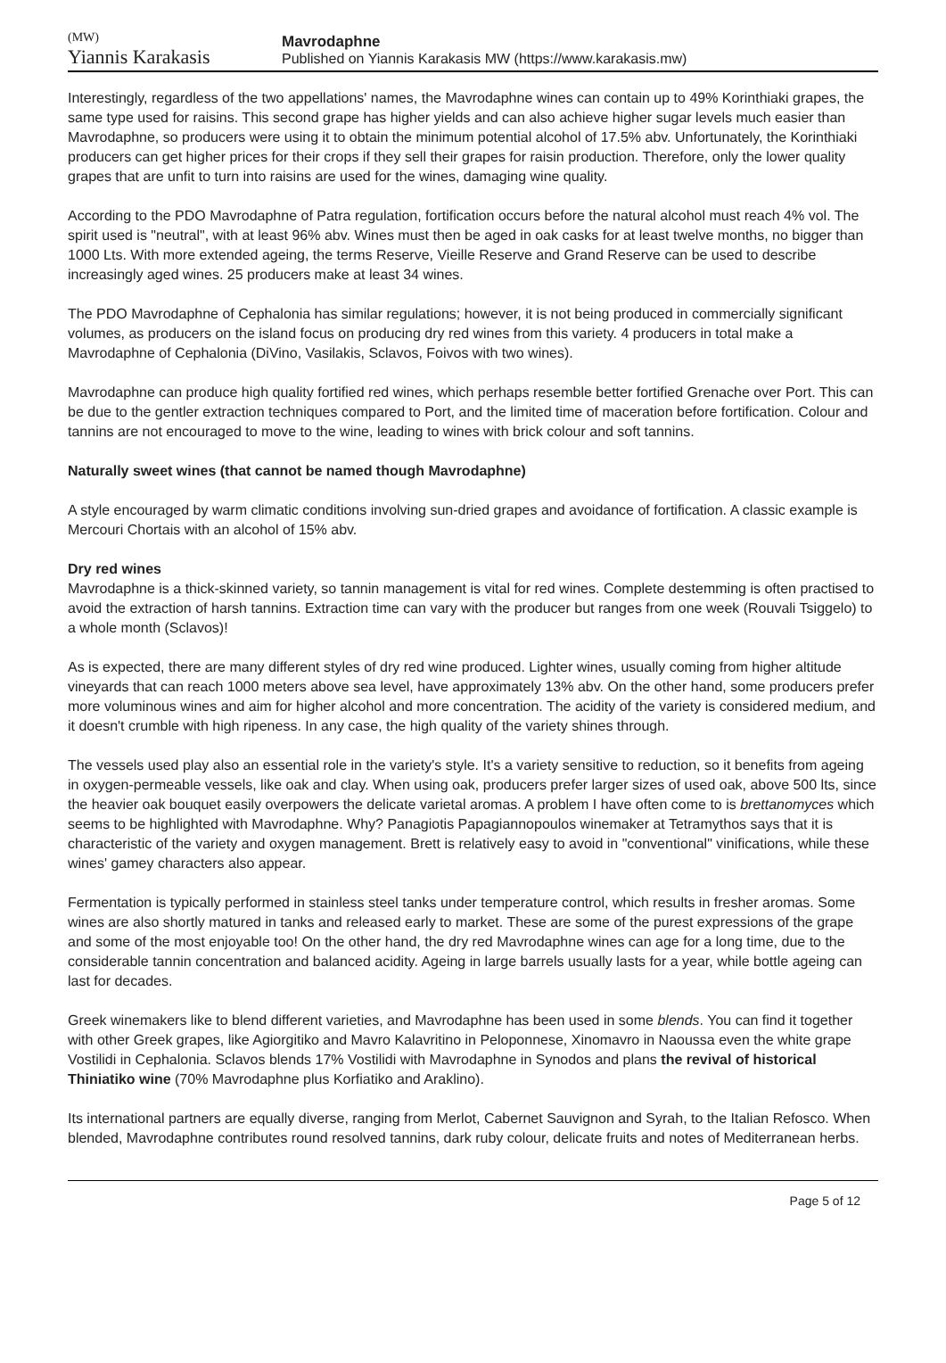(MW)
Yiannis Karakasis
Mavrodaphne
Published on Yiannis Karakasis MW (https://www.karakasis.mw)
Interestingly, regardless of the two appellations' names, the Mavrodaphne wines can contain up to 49% Korinthiaki grapes, the same type used for raisins. This second grape has higher yields and can also achieve higher sugar levels much easier than Mavrodaphne, so producers were using it to obtain the minimum potential alcohol of 17.5% abv. Unfortunately, the Korinthiaki producers can get higher prices for their crops if they sell their grapes for raisin production. Therefore, only the lower quality grapes that are unfit to turn into raisins are used for the wines, damaging wine quality.
According to the PDO Mavrodaphne of Patra regulation, fortification occurs before the natural alcohol must reach 4% vol. The spirit used is "neutral", with at least 96% abv. Wines must then be aged in oak casks for at least twelve months, no bigger than 1000 Lts. With more extended ageing, the terms Reserve, Vieille Reserve and Grand Reserve can be used to describe increasingly aged wines. 25 producers make at least 34 wines.
The PDO Mavrodaphne of Cephalonia has similar regulations; however, it is not being produced in commercially significant volumes, as producers on the island focus on producing dry red wines from this variety. 4 producers in total make a Mavrodaphne of Cephalonia (DiVino, Vasilakis, Sclavos, Foivos with two wines).
Mavrodaphne can produce high quality fortified red wines, which perhaps resemble better fortified Grenache over Port. This can be due to the gentler extraction techniques compared to Port, and the limited time of maceration before fortification. Colour and tannins are not encouraged to move to the wine, leading to wines with brick colour and soft tannins.
Naturally sweet wines (that cannot be named though Mavrodaphne)
A style encouraged by warm climatic conditions involving sun-dried grapes and avoidance of fortification. A classic example is Mercouri Chortais with an alcohol of 15% abv.
Dry red wines
Mavrodaphne is a thick-skinned variety, so tannin management is vital for red wines. Complete destemming is often practised to avoid the extraction of harsh tannins. Extraction time can vary with the producer but ranges from one week (Rouvali Tsiggelo) to a whole month (Sclavos)!
As is expected, there are many different styles of dry red wine produced. Lighter wines, usually coming from higher altitude vineyards that can reach 1000 meters above sea level, have approximately 13% abv. On the other hand, some producers prefer more voluminous wines and aim for higher alcohol and more concentration. The acidity of the variety is considered medium, and it doesn't crumble with high ripeness. In any case, the high quality of the variety shines through.
The vessels used play also an essential role in the variety's style. It's a variety sensitive to reduction, so it benefits from ageing in oxygen-permeable vessels, like oak and clay. When using oak, producers prefer larger sizes of used oak, above 500 lts, since the heavier oak bouquet easily overpowers the delicate varietal aromas. A problem I have often come to is brettanomyces which seems to be highlighted with Mavrodaphne. Why? Panagiotis Papagiannopoulos winemaker at Tetramythos says that it is characteristic of the variety and oxygen management. Brett is relatively easy to avoid in "conventional" vinifications, while these wines' gamey characters also appear.
Fermentation is typically performed in stainless steel tanks under temperature control, which results in fresher aromas. Some wines are also shortly matured in tanks and released early to market. These are some of the purest expressions of the grape and some of the most enjoyable too! On the other hand, the dry red Mavrodaphne wines can age for a long time, due to the considerable tannin concentration and balanced acidity. Ageing in large barrels usually lasts for a year, while bottle ageing can last for decades.
Greek winemakers like to blend different varieties, and Mavrodaphne has been used in some blends. You can find it together with other Greek grapes, like Agiorgitiko and Mavro Kalavritino in Peloponnese, Xinomavro in Naoussa even the white grape Vostilidi in Cephalonia. Sclavos blends 17% Vostilidi with Mavrodaphne in Synodos and plans the revival of historical Thiniatiko wine (70% Mavrodaphne plus Korfiatiko and Araklino).
Its international partners are equally diverse, ranging from Merlot, Cabernet Sauvignon and Syrah, to the Italian Refosco. When blended, Mavrodaphne contributes round resolved tannins, dark ruby colour, delicate fruits and notes of Mediterranean herbs.
Page 5 of 12